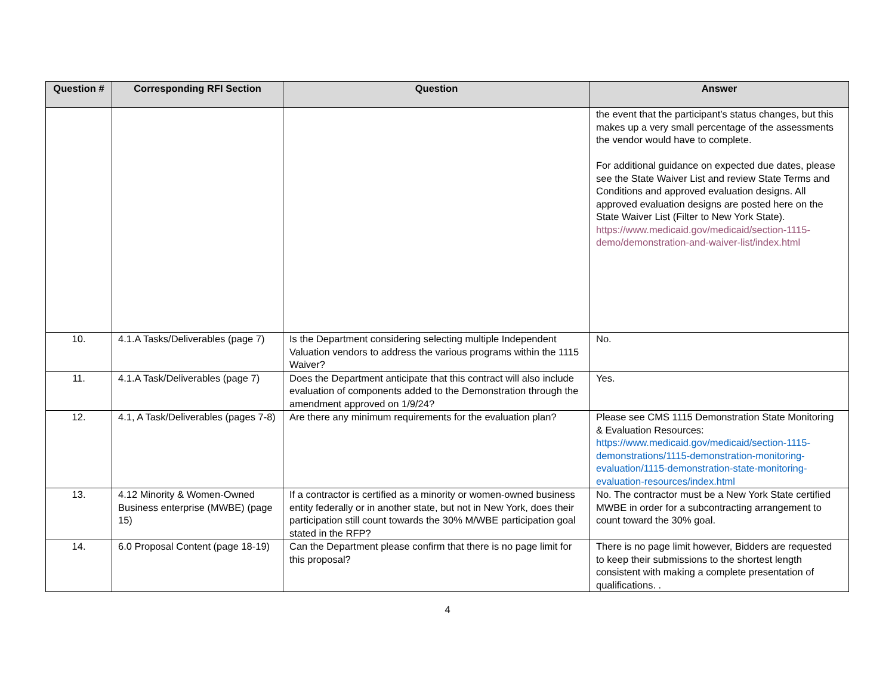| Question # | Corresponding RFI Section | Question | Answer |
| --- | --- | --- | --- |
| | | | the event that the participant’s status changes, but this makes up a very small percentage of the assessments the vendor would have to complete. For additional guidance on expected due dates, please see the State Waiver List and review State Terms and Conditions and approved evaluation designs. All approved evaluation designs are posted here on the State Waiver List (Filter to New York State). https://www.medicaid.gov/medicaid/section-1115-demo/demonstration-and-waiver-list/index.html |
| 10. | 4.1.A Tasks/Deliverables (page 7) | Is the Department considering selecting multiple Independent Valuation vendors to address the various programs within the 1115 Waiver? | No. |
| 11. | 4.1.A Task/Deliverables (page 7) | Does the Department anticipate that this contract will also include evaluation of components added to the Demonstration through the amendment approved on 1/9/24? | Yes. |
| 12. | 4.1, A Task/Deliverables (pages 7-8) | Are there any minimum requirements for the evaluation plan? | Please see CMS 1115 Demonstration State Monitoring & Evaluation Resources: https://www.medicaid.gov/medicaid/section-1115-demonstrations/1115-demonstration-monitoring-evaluation/1115-demonstration-state-monitoring-evaluation-resources/index.html |
| 13. | 4.12 Minority & Women-Owned Business enterprise (MWBE) (page 15) | If a contractor is certified as a minority or women-owned business entity federally or in another state, but not in New York, does their participation still count towards the 30% M/WBE participation goal stated in the RFP? | No. The contractor must be a New York State certified MWBE in order for a subcontracting arrangement to count toward the 30% goal. |
| 14. | 6.0 Proposal Content (page 18-19) | Can the Department please confirm that there is no page limit for this proposal? | There is no page limit however, Bidders are requested to keep their submissions to the shortest length consistent with making a complete presentation of qualifications. . |
4